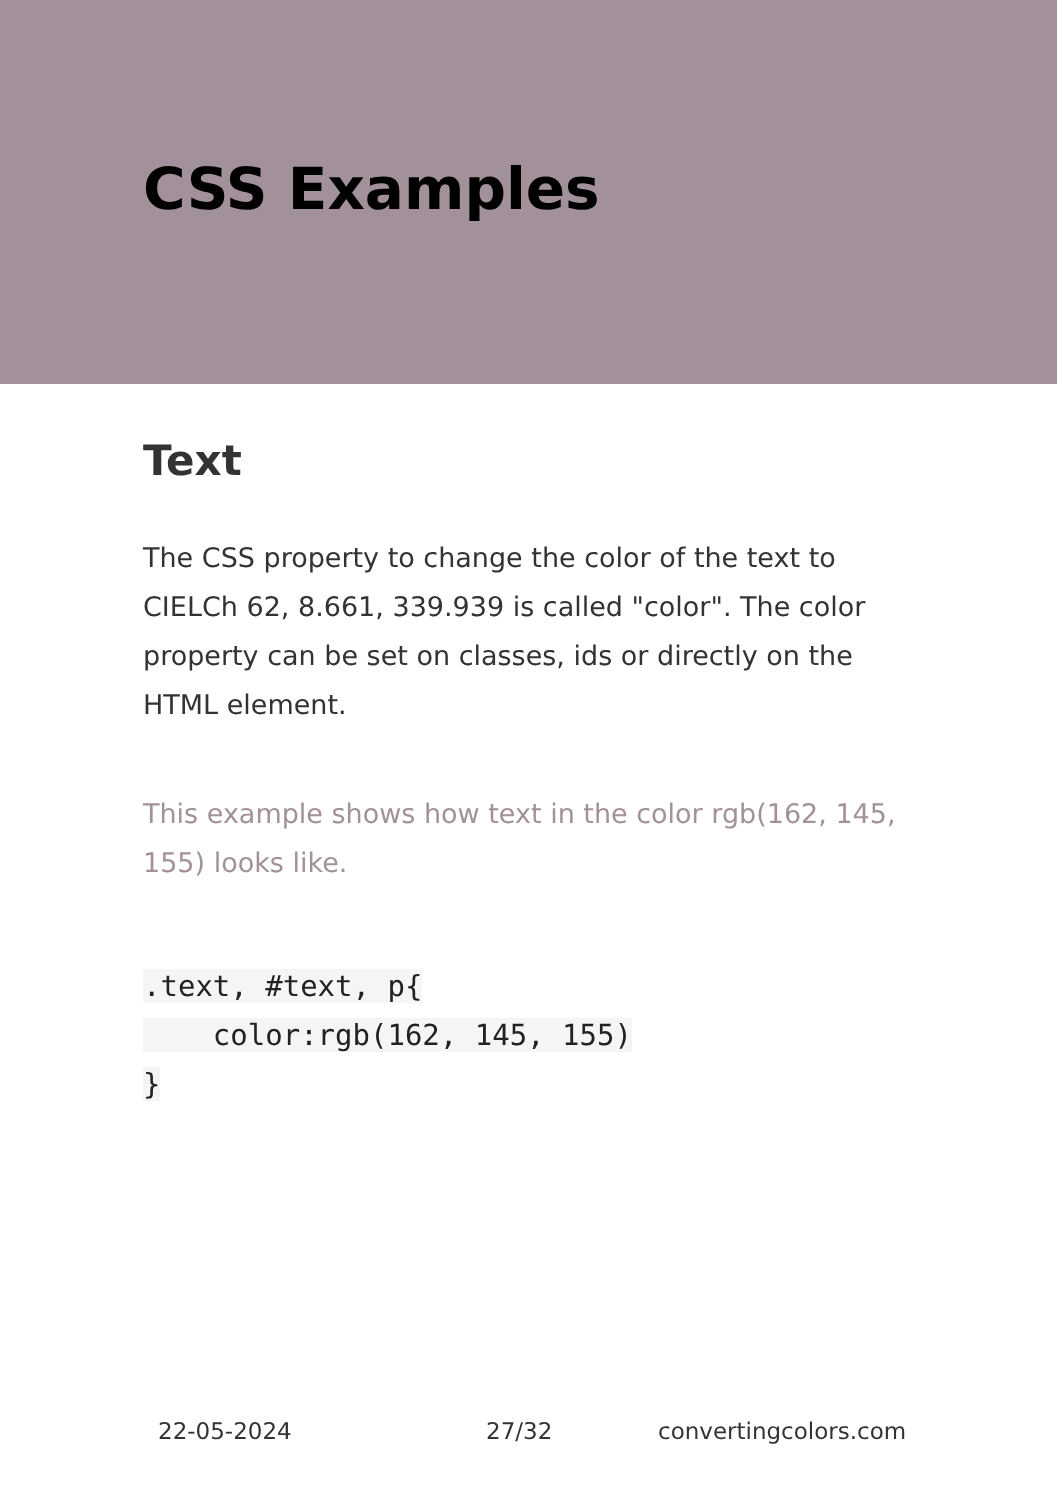CSS Examples
Text
The CSS property to change the color of the text to CIELCh 62, 8.661, 339.939 is called "color". The color property can be set on classes, ids or directly on the HTML element.
This example shows how text in the color rgb(162, 145, 155) looks like.
.text, #text, p{
    color:rgb(162, 145, 155)
}
22-05-2024 27/32 convertingcolors.com